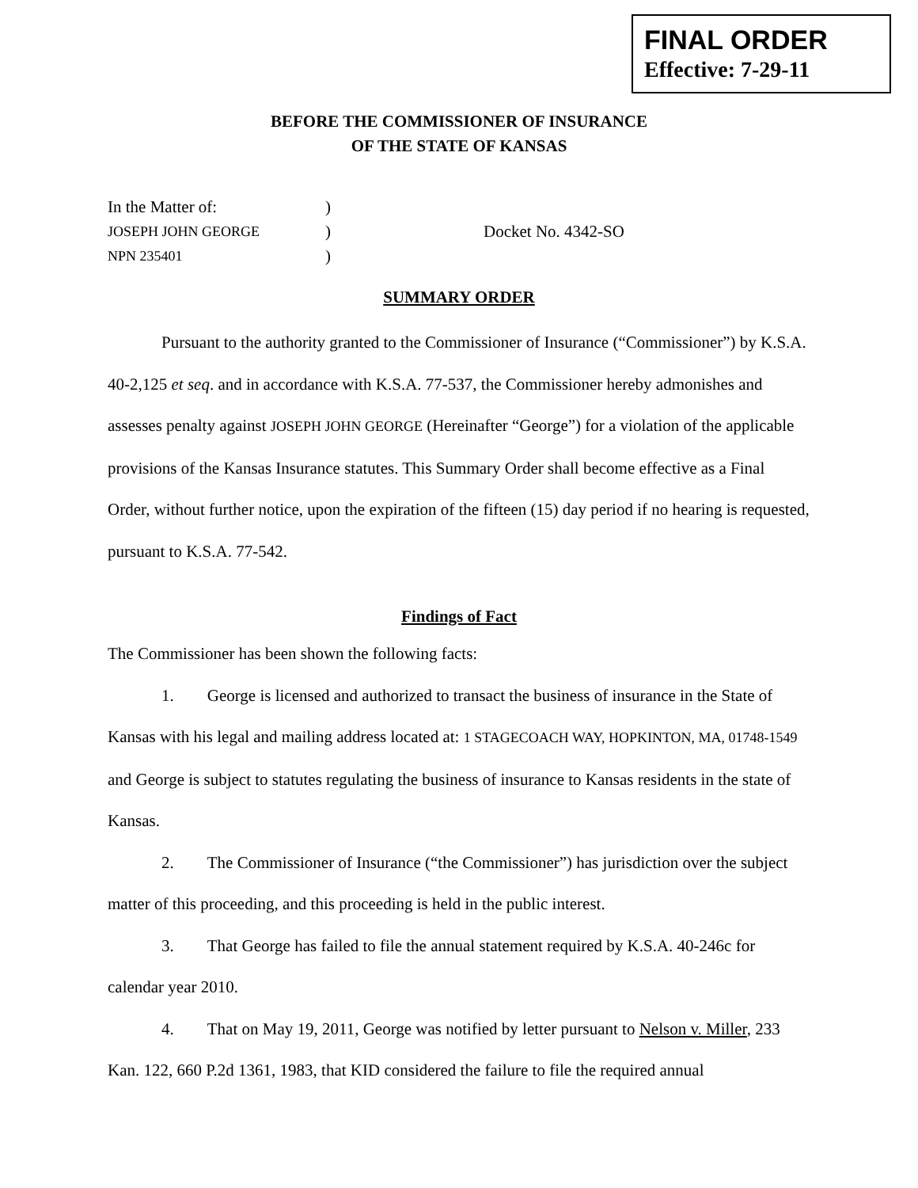FINAL ORDER
Effective: 7-29-11
BEFORE THE COMMISSIONER OF INSURANCE
OF THE STATE OF KANSAS
In the Matter of:
)
JOSEPH JOHN GEORGE
)
Docket No. 4342-SO
NPN 235401
)
SUMMARY ORDER
Pursuant to the authority granted to the Commissioner of Insurance (“Commissioner”) by K.S.A. 40-2,125 et seq. and in accordance with K.S.A. 77-537, the Commissioner hereby admonishes and assesses penalty against JOSEPH JOHN GEORGE (Hereinafter “George”) for a violation of the applicable provisions of the Kansas Insurance statutes. This Summary Order shall become effective as a Final Order, without further notice, upon the expiration of the fifteen (15) day period if no hearing is requested, pursuant to K.S.A. 77-542.
Findings of Fact
The Commissioner has been shown the following facts:
1. George is licensed and authorized to transact the business of insurance in the State of Kansas with his legal and mailing address located at: 1 STAGECOACH WAY, HOPKINTON, MA, 01748-1549 and George is subject to statutes regulating the business of insurance to Kansas residents in the state of Kansas.
2. The Commissioner of Insurance (“the Commissioner”) has jurisdiction over the subject matter of this proceeding, and this proceeding is held in the public interest.
3. That George has failed to file the annual statement required by K.S.A. 40-246c for calendar year 2010.
4. That on May 19, 2011, George was notified by letter pursuant to Nelson v. Miller, 233 Kan. 122, 660 P.2d 1361, 1983, that KID considered the failure to file the required annual